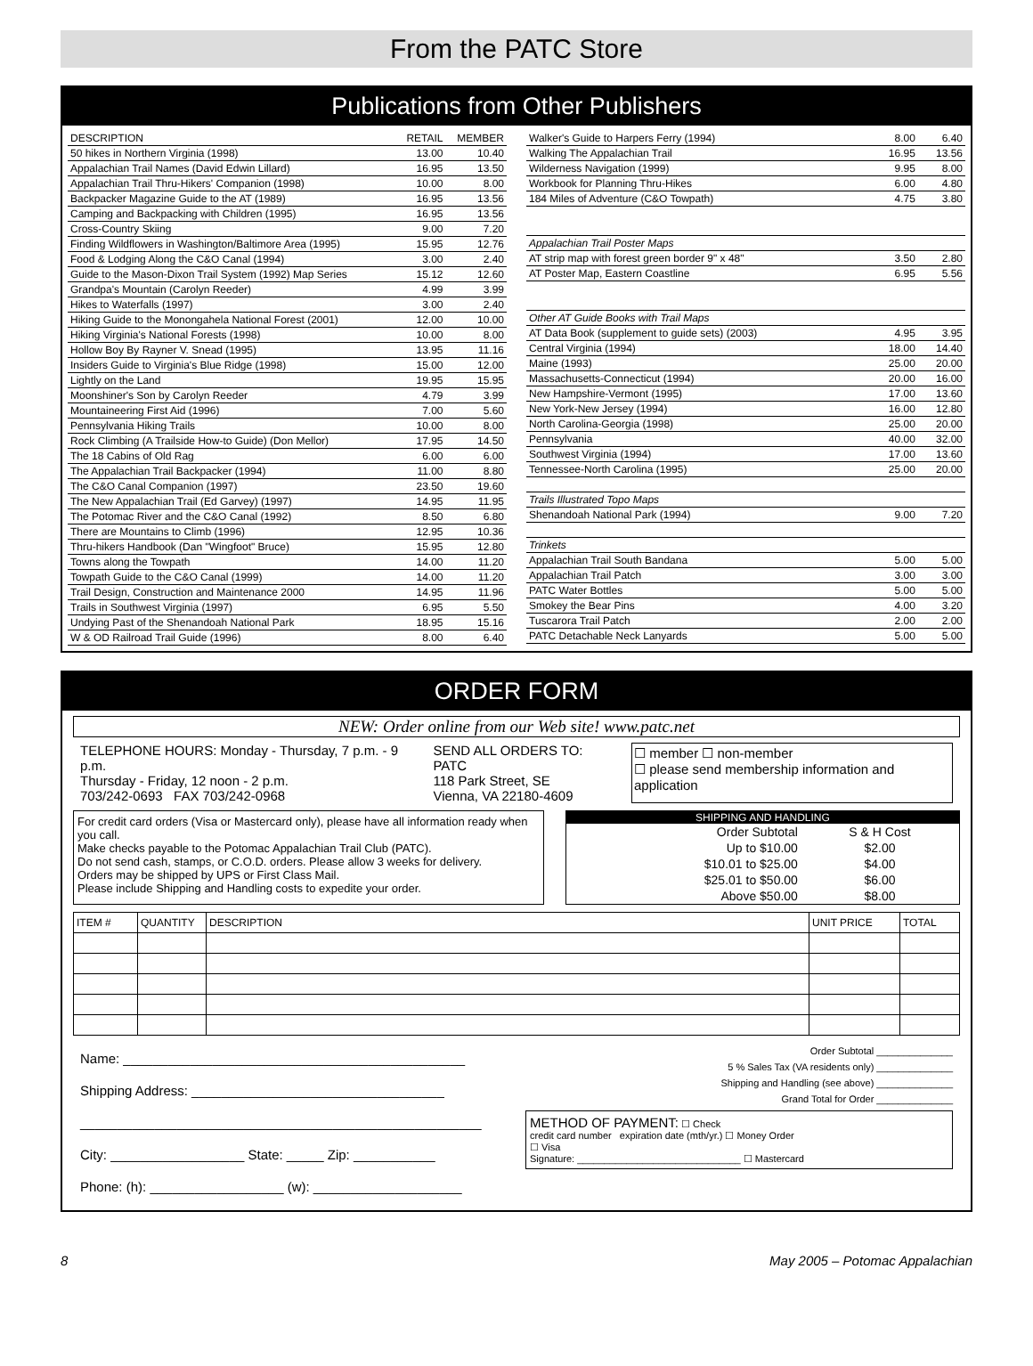From the PATC Store
Publications from Other Publishers
| DESCRIPTION | RETAIL | MEMBER |
| --- | --- | --- |
| 50 hikes in Northern Virginia (1998) | 13.00 | 10.40 |
| Appalachian Trail Names (David Edwin Lillard) | 16.95 | 13.50 |
| Appalachian Trail Thru-Hikers' Companion (1998) | 10.00 | 8.00 |
| Backpacker Magazine Guide to the AT (1989) | 16.95 | 13.56 |
| Camping and Backpacking with Children (1995) | 16.95 | 13.56 |
| Cross-Country Skiing | 9.00 | 7.20 |
| Finding Wildflowers in Washington/Baltimore Area (1995) | 15.95 | 12.76 |
| Food & Lodging Along the C&O Canal (1994) | 3.00 | 2.40 |
| Guide to the Mason-Dixon Trail System (1992) Map Series | 15.12 | 12.60 |
| Grandpa's Mountain (Carolyn Reeder) | 4.99 | 3.99 |
| Hikes to Waterfalls (1997) | 3.00 | 2.40 |
| Hiking Guide to the Monongahela National Forest (2001) | 12.00 | 10.00 |
| Hiking Virginia's National Forests (1998) | 10.00 | 8.00 |
| Hollow Boy By Rayner V. Snead (1995) | 13.95 | 11.16 |
| Insiders Guide to Virginia's Blue Ridge (1998) | 15.00 | 12.00 |
| Lightly on the Land | 19.95 | 15.95 |
| Moonshiner's Son by Carolyn Reeder | 4.79 | 3.99 |
| Mountaineering First Aid (1996) | 7.00 | 5.60 |
| Pennsylvania Hiking Trails | 10.00 | 8.00 |
| Rock Climbing (A Trailside How-to Guide) (Don Mellor) | 17.95 | 14.50 |
| The 18 Cabins of Old Rag | 6.00 | 6.00 |
| The Appalachian Trail Backpacker (1994) | 11.00 | 8.80 |
| The C&O Canal Companion (1997) | 23.50 | 19.60 |
| The New Appalachian Trail (Ed Garvey) (1997) | 14.95 | 11.95 |
| The Potomac River and the C&O Canal (1992) | 8.50 | 6.80 |
| There are Mountains to Climb (1996) | 12.95 | 10.36 |
| Thru-hikers Handbook (Dan "Wingfoot" Bruce) | 15.95 | 12.80 |
| Towns along the Towpath | 14.00 | 11.20 |
| Towpath Guide to the C&O Canal (1999) | 14.00 | 11.20 |
| Trail Design, Construction and Maintenance 2000 | 14.95 | 11.96 |
| Trails in Southwest Virginia (1997) | 6.95 | 5.50 |
| Undying Past of the Shenandoah National Park | 18.95 | 15.16 |
| W & OD Railroad Trail Guide (1996) | 8.00 | 6.40 |
| Walker's Guide to Harpers Ferry (1994) | 8.00 | 6.40 |
| Walking The Appalachian Trail | 16.95 | 13.56 |
| Wilderness Navigation (1999) | 9.95 | 8.00 |
| Workbook for Planning Thru-Hikes | 6.00 | 4.80 |
| 184 Miles of Adventure (C&O Towpath) | 4.75 | 3.80 |
| Appalachian Trail Poster Maps | | |
| AT strip map with forest green border 9" x 48" | 3.50 | 2.80 |
| AT Poster Map, Eastern Coastline | 6.95 | 5.56 |
| Other AT Guide Books with Trail Maps | | |
| AT Data Book (supplement to guide sets) (2003) | 4.95 | 3.95 |
| Central Virginia (1994) | 18.00 | 14.40 |
| Maine (1993) | 25.00 | 20.00 |
| Massachusetts-Connecticut (1994) | 20.00 | 16.00 |
| New Hampshire-Vermont (1995) | 17.00 | 13.60 |
| New York-New Jersey (1994) | 16.00 | 12.80 |
| North Carolina-Georgia (1998) | 25.00 | 20.00 |
| Pennsylvania | 40.00 | 32.00 |
| Southwest Virginia (1994) | 17.00 | 13.60 |
| Tennessee-North Carolina (1995) | 25.00 | 20.00 |
| Trails Illustrated Topo Maps | | |
| Shenandoah National Park (1994) | 9.00 | 7.20 |
| Trinkets | | |
| Appalachian Trail South Bandana | 5.00 | 5.00 |
| Appalachian Trail Patch | 3.00 | 3.00 |
| PATC Water Bottles | 5.00 | 5.00 |
| Smokey the Bear Pins | 4.00 | 3.20 |
| Tuscarora Trail Patch | 2.00 | 2.00 |
| PATC Detachable Neck Lanyards | 5.00 | 5.00 |
ORDER FORM
NEW: Order online from our Web site! www.patc.net
TELEPHONE HOURS: Monday - Thursday, 7 p.m. - 9 p.m.
Thursday - Friday, 12 noon - 2 p.m.
703/242-0693 FAX 703/242-0968
SEND ALL ORDERS TO: PATC
118 Park Street, SE
Vienna, VA 22180-4609
☐ member ☐ non-member
☐ please send membership information and application
For credit card orders (Visa or Mastercard only), please have all information ready when you call.
Make checks payable to the Potomac Appalachian Trail Club (PATC).
Do not send cash, stamps, or C.O.D. orders. Please allow 3 weeks for delivery.
Orders may be shipped by UPS or First Class Mail.
Please include Shipping and Handling costs to expedite your order.
SHIPPING AND HANDLING
| Order Subtotal | S & H Cost |
| Up to $10.00 | $2.00 |
| $10.01 to $25.00 | $4.00 |
| $25.01 to $50.00 | $6.00 |
| Above $50.00 | $8.00 |
| ITEM # | QUANTITY | DESCRIPTION | UNIT PRICE | TOTAL |
| --- | --- | --- | --- | --- |
Name: ______________________________________________
Shipping Address: __________________________________
______________________________________________________
City: __________________ State: _____ Zip: ___________
Phone: (h): __________________ (w): ____________________
Order Subtotal ______________
5 % Sales Tax (VA residents only) ______________
Shipping and Handling (see above) ______________
Grand Total for Order ______________
METHOD OF PAYMENT: ☐ Check
credit card number expiration date (mth/yr.) ☐ Money Order
☐ Visa
Signature: ______________________________ ☐ Mastercard
8 May 2005 – Potomac Appalachian